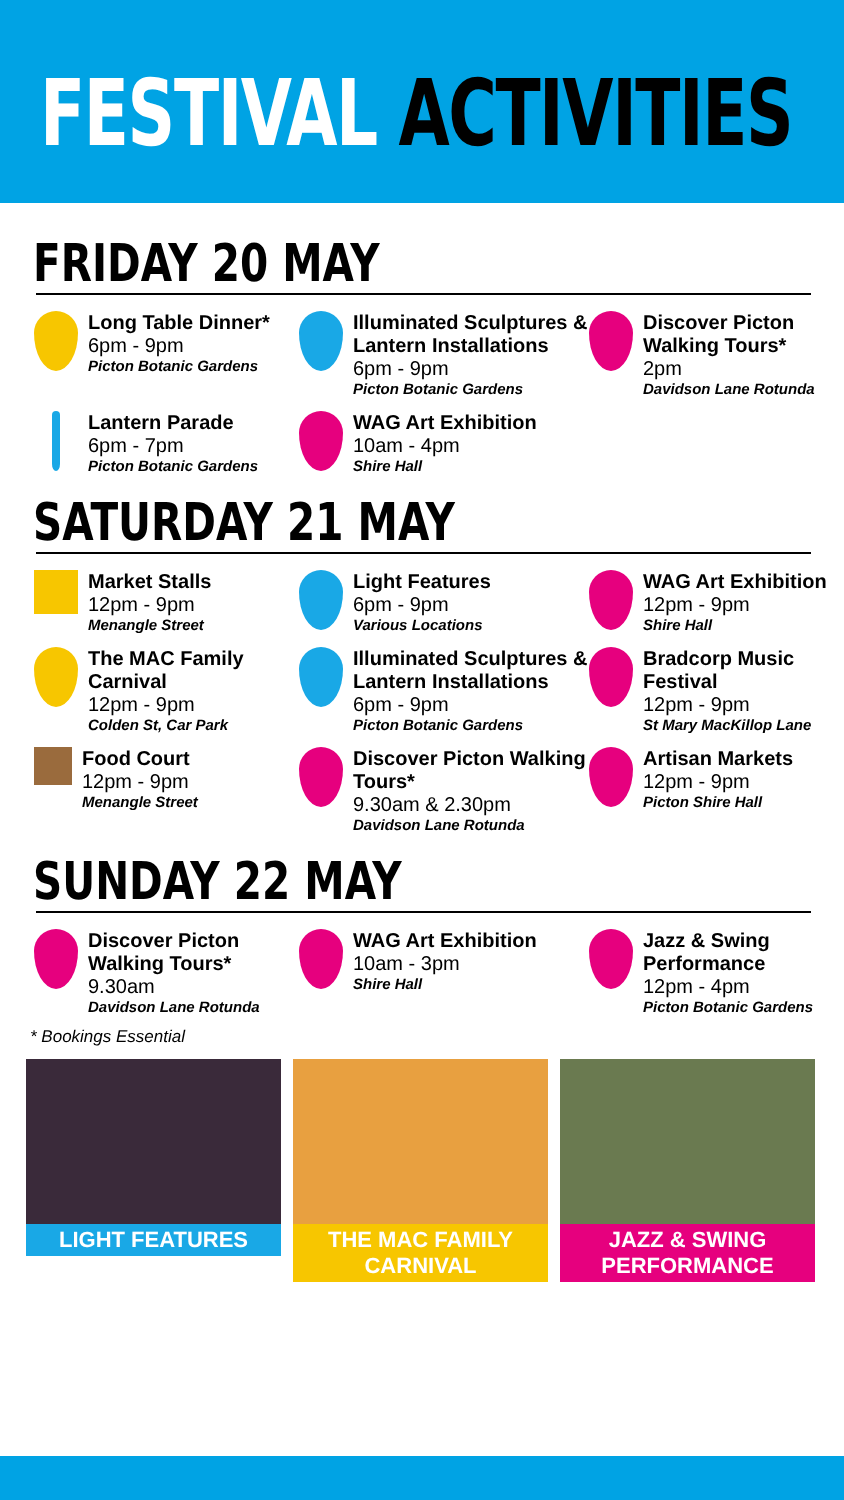FESTIVAL ACTIVITIES
FRIDAY 20 MAY
Long Table Dinner*
6pm - 9pm
Picton Botanic Gardens
Illuminated Sculptures & Lantern Installations
6pm - 9pm
Picton Botanic Gardens
Discover Picton Walking Tours*
2pm
Davidson Lane Rotunda
Lantern Parade
6pm - 7pm
Picton Botanic Gardens
WAG Art Exhibition
10am - 4pm
Shire Hall
SATURDAY 21 MAY
Market Stalls
12pm - 9pm
Menangle Street
Light Features
6pm - 9pm
Various Locations
WAG Art Exhibition
12pm - 9pm
Shire Hall
The MAC Family Carnival
12pm - 9pm
Colden St, Car Park
Illuminated Sculptures & Lantern Installations
6pm - 9pm
Picton Botanic Gardens
Bradcorp Music Festival
12pm - 9pm
St Mary MacKillop Lane
Food Court
12pm - 9pm
Menangle Street
Discover Picton Walking Tours*
9.30am & 2.30pm
Davidson Lane Rotunda
Artisan Markets
12pm - 9pm
Picton Shire Hall
SUNDAY 22 MAY
Discover Picton Walking Tours*
9.30am
Davidson Lane Rotunda
WAG Art Exhibition
10am - 3pm
Shire Hall
Jazz & Swing Performance
12pm - 4pm
Picton Botanic Gardens
* Bookings Essential
LIGHT FEATURES THE MAC FAMILY CARNIVAL JAZZ & SWING PERFORMANCE